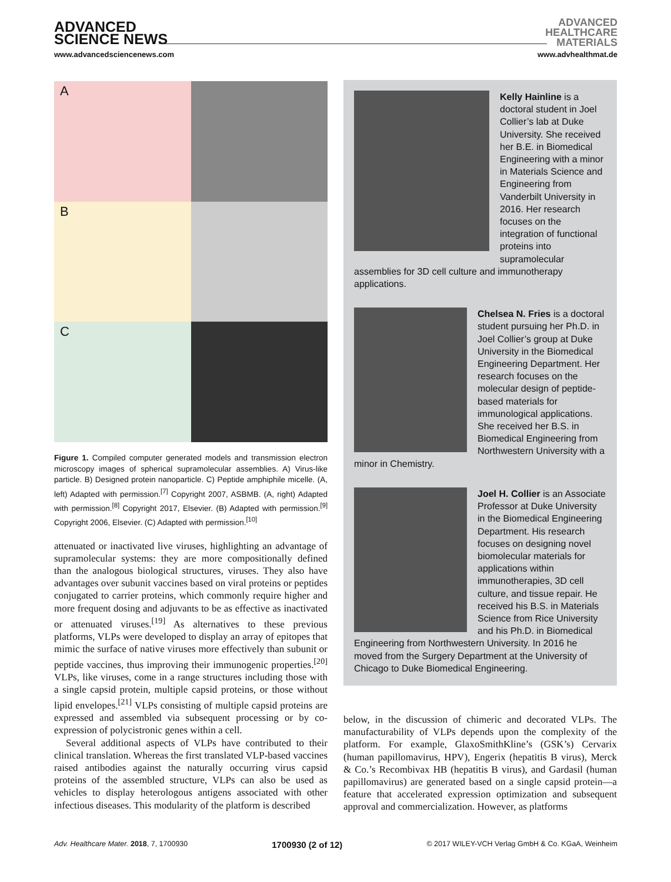ADVANCED
SCIENCE NEWS
ADVANCED
HEALTHCARE
MATERIALS
www.advancedsciencenews.com www.advhealthmat.de
A
B
C
Figure 1. Compiled computer generated models and transmission electron microscopy images of spherical supramolecular assemblies. A) Virus-like particle. B) Designed protein nanoparticle. C) Peptide amphiphile micelle. (A, left) Adapted with permission.<sup>[7]</sup> Copyright 2007, ASBMB. (A, right) Adapted with permission.<sup>[8]</sup> Copyright 2017, Elsevier. (B) Adapted with permission.<sup>[9]</sup> Copyright 2006, Elsevier. (C) Adapted with permission.<sup>[10]</sup>
attenuated or inactivated live viruses, highlighting an advantage of supramolecular systems: they are more compositionally defined than the analogous biological structures, viruses. They also have advantages over subunit vaccines based on viral proteins or peptides conjugated to carrier proteins, which commonly require higher and more frequent dosing and adjuvants to be as effective as inactivated or attenuated viruses.<sup>[19]</sup> As alternatives to these previous platforms, VLPs were developed to display an array of epitopes that mimic the surface of native viruses more effectively than subunit or peptide vaccines, thus improving their immunogenic properties.<sup>[20]</sup> VLPs, like viruses, come in a range structures including those with a single capsid protein, multiple capsid proteins, or those without lipid envelopes.<sup>[21]</sup> VLPs consisting of multiple capsid proteins are expressed and assembled via subsequent processing or by co-expression of polycistronic genes within a cell.
Several additional aspects of VLPs have contributed to their clinical translation. Whereas the first translated VLP-based vaccines raised antibodies against the naturally occurring virus capsid proteins of the assembled structure, VLPs can also be used as vehicles to display heterologous antigens associated with other infectious diseases. This modularity of the platform is described
Kelly Hainline is a doctoral student in Joel Collier’s lab at Duke University. She received her B.E. in Biomedical Engineering with a minor in Materials Science and Engineering from Vanderbilt University in 2016. Her research focuses on the integration of functional proteins into supramolecular assemblies for 3D cell culture and immunotherapy applications.
Chelsea N. Fries is a doctoral student pursuing her Ph.D. in Joel Collier’s group at Duke University in the Biomedical Engineering Department. Her research focuses on the molecular design of peptide-based materials for immunological applications. She received her B.S. in Biomedical Engineering from Northwestern University with a minor in Chemistry.
Joel H. Collier is an Associate Professor at Duke University in the Biomedical Engineering Department. His research focuses on designing novel biomolecular materials for applications within immunotherapies, 3D cell culture, and tissue repair. He received his B.S. in Materials Science from Rice University and his Ph.D. in Biomedical Engineering from Northwestern University. In 2016 he moved from the Surgery Department at the University of Chicago to Duke Biomedical Engineering.
below, in the discussion of chimeric and decorated VLPs. The manufacturability of VLPs depends upon the complexity of the platform. For example, GlaxoSmithKline’s (GSK’s) Cervarix (human papillomavirus, HPV), Engerix (hepatitis B virus), Merck & Co.’s Recombivax HB (hepatitis B virus), and Gardasil (human papillomavirus) are generated based on a single capsid protein—a feature that accelerated expression optimization and subsequent approval and commercialization. However, as platforms
Adv. Healthcare Mater. 2018, 7, 1700930 1700930 (2 of 12) © 2017 WILEY-VCH Verlag GmbH & Co. KGaA, Weinheim